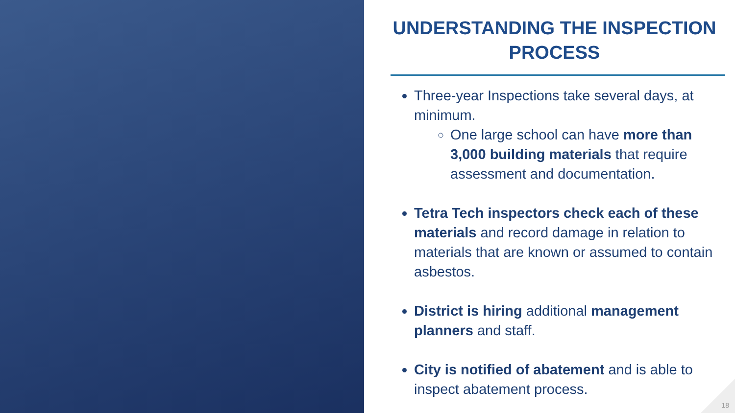UNDERSTANDING THE INSPECTION PROCESS
Three-year Inspections take several days, at minimum.
One large school can have more than 3,000 building materials that require assessment and documentation.
Tetra Tech inspectors check each of these materials and record damage in relation to materials that are known or assumed to contain asbestos.
District is hiring additional management planners and staff.
City is notified of abatement and is able to inspect abatement process.
18